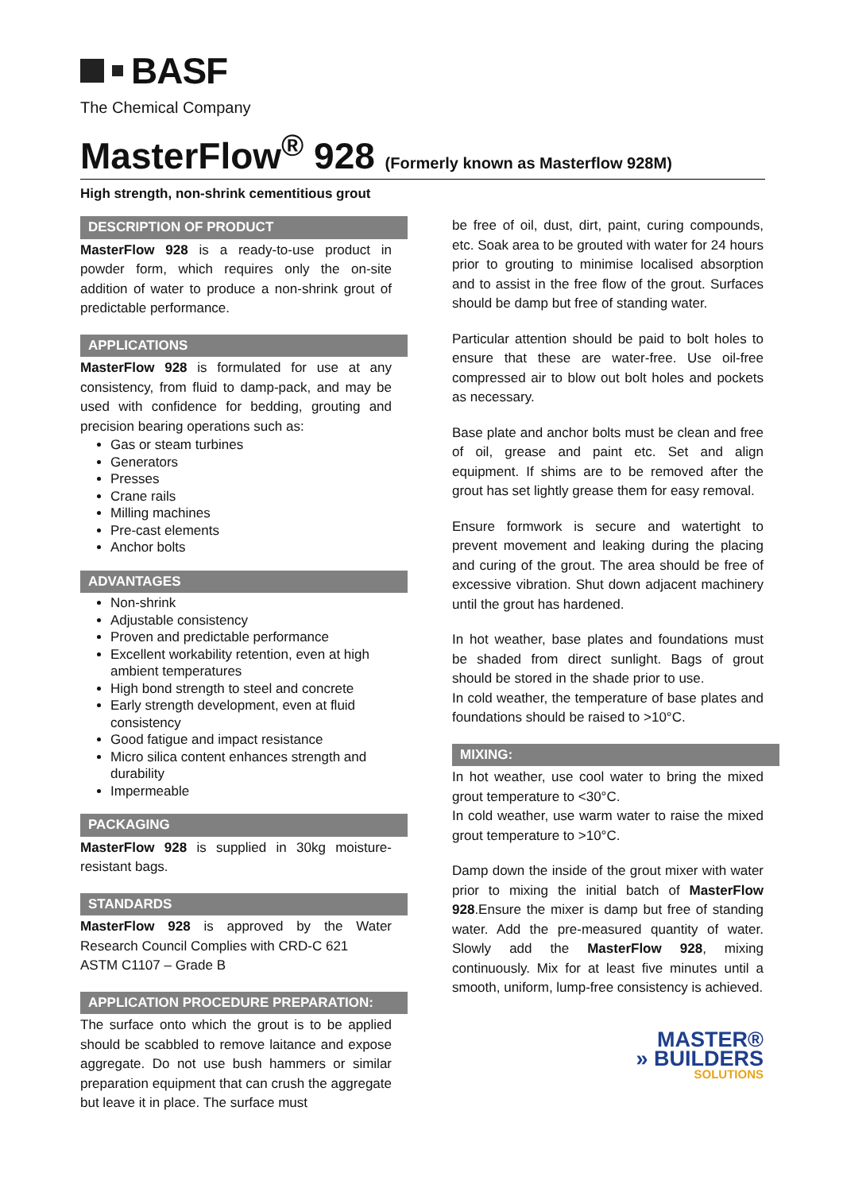BASF
The Chemical Company
MasterFlow<sup>®</sup> 928 (Formerly known as Masterflow 928M)
High strength, non-shrink cementitious grout
DESCRIPTION OF PRODUCT
MasterFlow 928 is a ready-to-use product in powder form, which requires only the on-site addition of water to produce a non-shrink grout of predictable performance.
APPLICATIONS
MasterFlow 928 is formulated for use at any consistency, from fluid to damp-pack, and may be used with confidence for bedding, grouting and precision bearing operations such as:
Gas or steam turbines
Generators
Presses
Crane rails
Milling machines
Pre-cast elements
Anchor bolts
ADVANTAGES
Non-shrink
Adjustable consistency
Proven and predictable performance
Excellent workability retention, even at high ambient temperatures
High bond strength to steel and concrete
Early strength development, even at fluid consistency
Good fatigue and impact resistance
Micro silica content enhances strength and durability
Impermeable
PACKAGING
MasterFlow 928 is supplied in 30kg moisture-resistant bags.
STANDARDS
MasterFlow 928 is approved by the Water Research Council Complies with CRD-C 621
ASTM C1107 – Grade B
APPLICATION PROCEDURE PREPARATION:
The surface onto which the grout is to be applied should be scabbled to remove laitance and expose aggregate. Do not use bush hammers or similar preparation equipment that can crush the aggregate but leave it in place. The surface must
be free of oil, dust, dirt, paint, curing compounds, etc. Soak area to be grouted with water for 24 hours prior to grouting to minimise localised absorption and to assist in the free flow of the grout. Surfaces should be damp but free of standing water.
Particular attention should be paid to bolt holes to ensure that these are water-free. Use oil-free compressed air to blow out bolt holes and pockets as necessary.
Base plate and anchor bolts must be clean and free of oil, grease and paint etc. Set and align equipment. If shims are to be removed after the grout has set lightly grease them for easy removal.
Ensure formwork is secure and watertight to prevent movement and leaking during the placing and curing of the grout. The area should be free of excessive vibration. Shut down adjacent machinery until the grout has hardened.
In hot weather, base plates and foundations must be shaded from direct sunlight. Bags of grout should be stored in the shade prior to use.
In cold weather, the temperature of base plates and foundations should be raised to >10°C.
MIXING:
In hot weather, use cool water to bring the mixed grout temperature to <30°C.
In cold weather, use warm water to raise the mixed grout temperature to >10°C.
Damp down the inside of the grout mixer with water prior to mixing the initial batch of MasterFlow 928.Ensure the mixer is damp but free of standing water. Add the pre-measured quantity of water. Slowly add the MasterFlow 928, mixing continuously. Mix for at least five minutes until a smooth, uniform, lump-free consistency is achieved.
MASTER®
» BUILDERS
SOLUTIONS